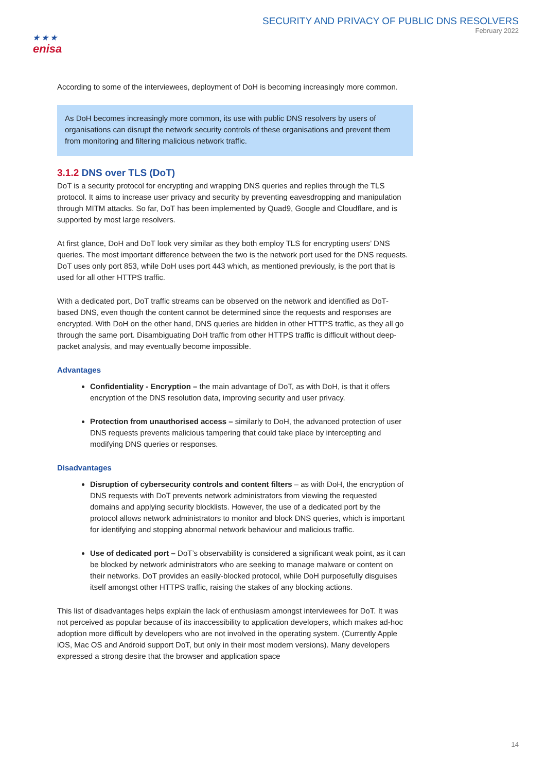★ ★ ★
enisa
SECURITY AND PRIVACY OF PUBLIC DNS RESOLVERS
February 2022
According to some of the interviewees, deployment of DoH is becoming increasingly more common.
As DoH becomes increasingly more common, its use with public DNS resolvers by users of organisations can disrupt the network security controls of these organisations and prevent them from monitoring and filtering malicious network traffic.
3.1.2 DNS over TLS (DoT)
DoT is a security protocol for encrypting and wrapping DNS queries and replies through the TLS protocol. It aims to increase user privacy and security by preventing eavesdropping and manipulation through MITM attacks. So far, DoT has been implemented by Quad9, Google and Cloudflare, and is supported by most large resolvers.
At first glance, DoH and DoT look very similar as they both employ TLS for encrypting users’ DNS queries. The most important difference between the two is the network port used for the DNS requests. DoT uses only port 853, while DoH uses port 443 which, as mentioned previously, is the port that is used for all other HTTPS traffic.
With a dedicated port, DoT traffic streams can be observed on the network and identified as DoT-based DNS, even though the content cannot be determined since the requests and responses are encrypted. With DoH on the other hand, DNS queries are hidden in other HTTPS traffic, as they all go through the same port. Disambiguating DoH traffic from other HTTPS traffic is difficult without deep-packet analysis, and may eventually become impossible.
Advantages
Confidentiality - Encryption – the main advantage of DoT, as with DoH, is that it offers encryption of the DNS resolution data, improving security and user privacy.
Protection from unauthorised access – similarly to DoH, the advanced protection of user DNS requests prevents malicious tampering that could take place by intercepting and modifying DNS queries or responses.
Disadvantages
Disruption of cybersecurity controls and content filters – as with DoH, the encryption of DNS requests with DoT prevents network administrators from viewing the requested domains and applying security blocklists. However, the use of a dedicated port by the protocol allows network administrators to monitor and block DNS queries, which is important for identifying and stopping abnormal network behaviour and malicious traffic.
Use of dedicated port – DoT’s observability is considered a significant weak point, as it can be blocked by network administrators who are seeking to manage malware or content on their networks. DoT provides an easily-blocked protocol, while DoH purposefully disguises itself amongst other HTTPS traffic, raising the stakes of any blocking actions.
This list of disadvantages helps explain the lack of enthusiasm amongst interviewees for DoT. It was not perceived as popular because of its inaccessibility to application developers, which makes ad-hoc adoption more difficult by developers who are not involved in the operating system. (Currently Apple iOS, Mac OS and Android support DoT, but only in their most modern versions). Many developers expressed a strong desire that the browser and application space
14